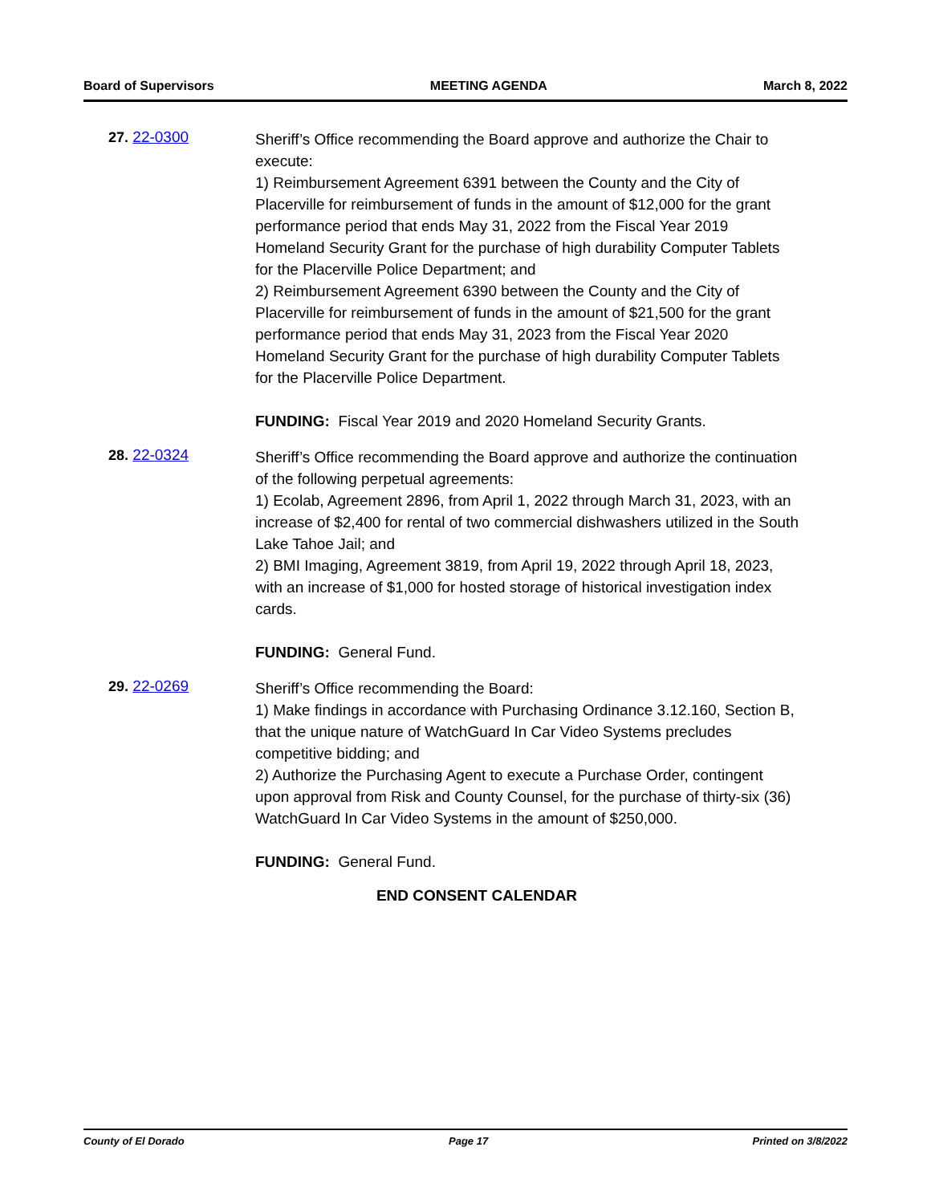Board of Supervisors MEETING AGENDA March 8, 2022
27. 22-0300
Sheriff’s Office recommending the Board approve and authorize the Chair to execute:
1) Reimbursement Agreement 6391 between the County and the City of Placerville for reimbursement of funds in the amount of $12,000 for the grant performance period that ends May 31, 2022 from the Fiscal Year 2019 Homeland Security Grant for the purchase of high durability Computer Tablets for the Placerville Police Department; and
2) Reimbursement Agreement 6390 between the County and the City of Placerville for reimbursement of funds in the amount of $21,500 for the grant performance period that ends May 31, 2023 from the Fiscal Year 2020 Homeland Security Grant for the purchase of high durability Computer Tablets for the Placerville Police Department.
FUNDING: Fiscal Year 2019 and 2020 Homeland Security Grants.
28. 22-0324
Sheriff’s Office recommending the Board approve and authorize the continuation of the following perpetual agreements:
1) Ecolab, Agreement 2896, from April 1, 2022 through March 31, 2023, with an increase of $2,400 for rental of two commercial dishwashers utilized in the South Lake Tahoe Jail; and
2) BMI Imaging, Agreement 3819, from April 19, 2022 through April 18, 2023, with an increase of $1,000 for hosted storage of historical investigation index cards.
FUNDING: General Fund.
29. 22-0269
Sheriff’s Office recommending the Board:
1) Make findings in accordance with Purchasing Ordinance 3.12.160, Section B, that the unique nature of WatchGuard In Car Video Systems precludes competitive bidding; and
2) Authorize the Purchasing Agent to execute a Purchase Order, contingent upon approval from Risk and County Counsel, for the purchase of thirty-six (36) WatchGuard In Car Video Systems in the amount of $250,000.
FUNDING: General Fund.
END CONSENT CALENDAR
County of El Dorado Page 17 Printed on 3/8/2022